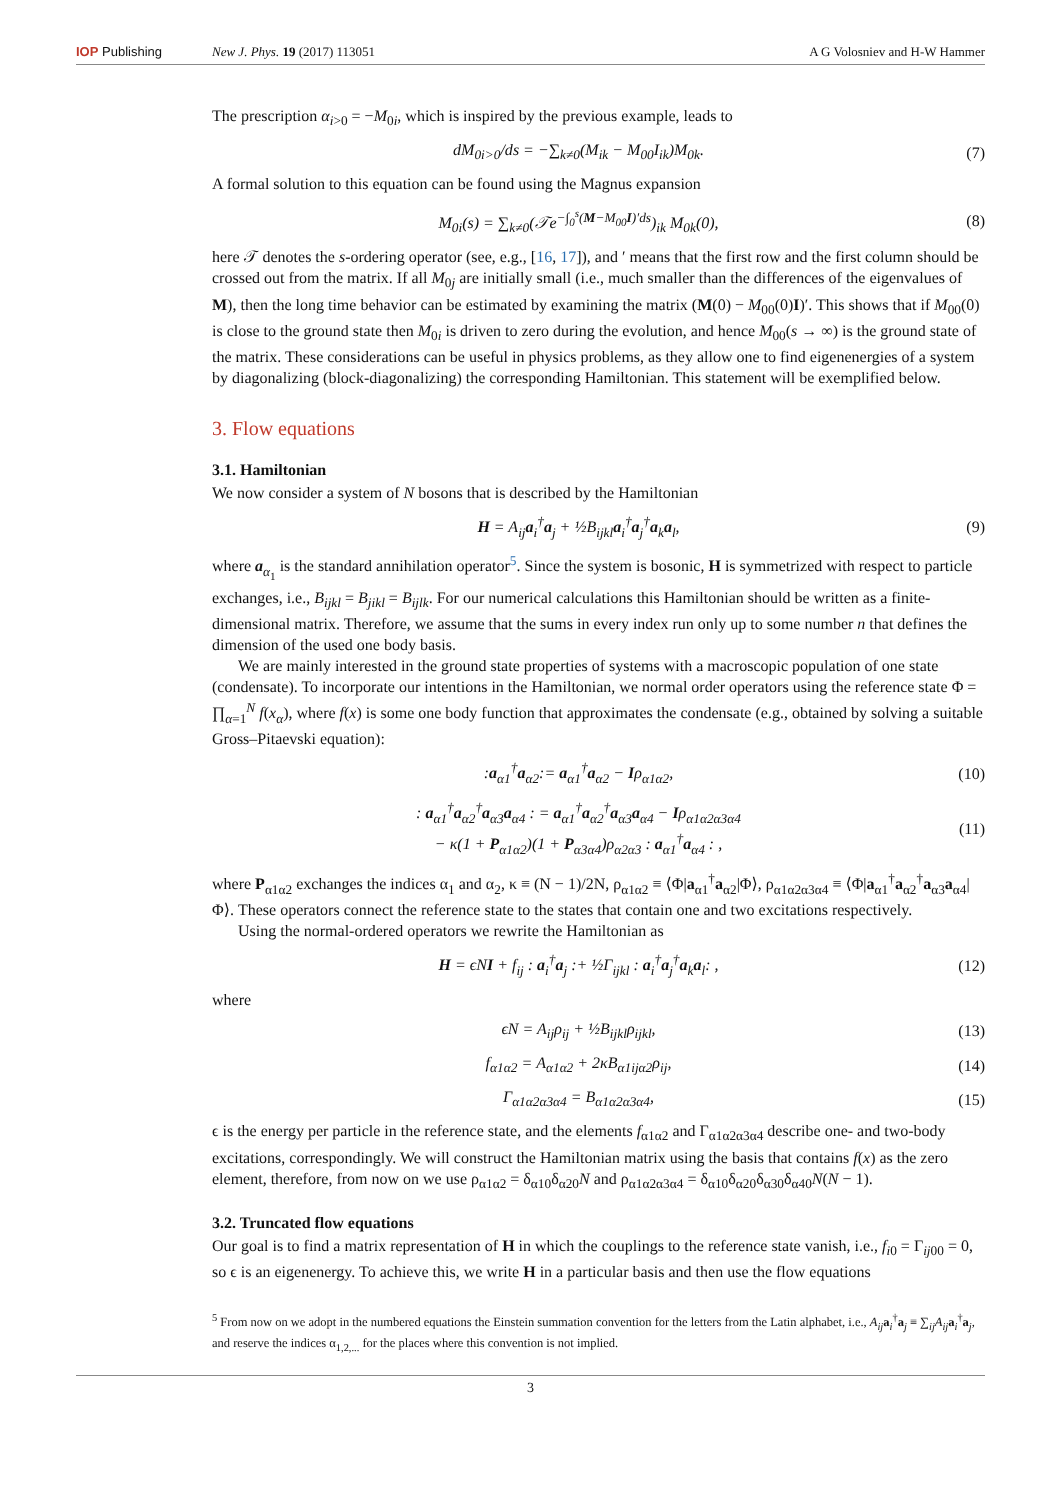IOP Publishing New J. Phys. 19 (2017) 113051 A G Volosniev and H-W Hammer
The prescription α<sub>i>0</sub> = −M<sub>0i</sub>, which is inspired by the previous example, leads to
dM<sub>0i>0</sub>/ds = −∑<sub>k≠0</sub>(M<sub>ik</sub> − M<sub>00</sub>I<sub>ik</sub>)M<sub>0k</sub>.
(7)
A formal solution to this equation can be found using the Magnus expansion
M<sub>0i</sub>(s) = ∑<sub>k≠0</sub>(𝒯e<sup>−∫<sub>0</sub><sup>s</sup>(M−M<sub>00</sub>I)′ds</sup>)<sub>ik</sub> M<sub>0k</sub>(0),
(8)
here 𝒯 denotes the s-ordering operator (see, e.g., [16, 17]), and ′ means that the first row and the first column should be crossed out from the matrix. If all M<sub>0j</sub> are initially small (i.e., much smaller than the differences of the eigenvalues of M), then the long time behavior can be estimated by examining the matrix (M(0) − M<sub>00</sub>(0)I)′. This shows that if M<sub>00</sub>(0) is close to the ground state then M<sub>0i</sub> is driven to zero during the evolution, and hence M<sub>00</sub>(s → ∞) is the ground state of the matrix. These considerations can be useful in physics problems, as they allow one to find eigenenergies of a system by diagonalizing (block-diagonalizing) the corresponding Hamiltonian. This statement will be exemplified below.
3. Flow equations
3.1. Hamiltonian
We now consider a system of N bosons that is described by the Hamiltonian
H = A<sub>ij</sub>a<sub>i</sub><sup>†</sup>a<sub>j</sub> + ½B<sub>ijkl</sub>a<sub>i</sub><sup>†</sup>a<sub>j</sub><sup>†</sup>a<sub>k</sub>a<sub>l</sub>,
(9)
where a<sub>α<sub>1</sub></sub> is the standard annihilation operator<sup>5</sup>. Since the system is bosonic, H is symmetrized with respect to particle exchanges, i.e., B<sub>ijkl</sub> = B<sub>jikl</sub> = B<sub>ijlk</sub>. For our numerical calculations this Hamiltonian should be written as a finite-dimensional matrix. Therefore, we assume that the sums in every index run only up to some number n that defines the dimension of the used one body basis.
We are mainly interested in the ground state properties of systems with a macroscopic population of one state (condensate). To incorporate our intentions in the Hamiltonian, we normal order operators using the reference state Φ = ∏<sub>α=1</sub><sup>N</sup> f(x<sub>α</sub>), where f(x) is some one body function that approximates the condensate (e.g., obtained by solving a suitable Gross–Pitaevski equation):
:a<sub>α1</sub><sup>†</sup>a<sub>α2</sub>:= a<sub>α1</sub><sup>†</sup>a<sub>α2</sub> − Iρ<sub>α1α2</sub>, (10)
: a<sub>α1</sub><sup>†</sup>a<sub>α2</sub><sup>†</sup>a<sub>α3</sub>a<sub>α4</sub> : = a<sub>α1</sub><sup>†</sup>a<sub>α2</sub><sup>†</sup>a<sub>α3</sub>a<sub>α4</sub> − Iρ<sub>α1α2α3α4</sub>
− κ(1 + P<sub>α1α2</sub>)(1 + P<sub>α3α4</sub>)ρ<sub>α2α3</sub> : a<sub>α1</sub><sup>†</sup>a<sub>α4</sub> : ,
(11)
where P<sub>α1α2</sub> exchanges the indices α<sub>1</sub> and α<sub>2</sub>, κ ≡ (N − 1)/2N, ρ<sub>α1α2</sub> ≡ ⟨Φ|a<sub>α1</sub><sup>†</sup>a<sub>α2</sub>|Φ⟩, ρ<sub>α1α2α3α4</sub> ≡ ⟨Φ|a<sub>α1</sub><sup>†</sup>a<sub>α2</sub><sup>†</sup>a<sub>α3</sub>a<sub>α4</sub>|Φ⟩. These operators connect the reference state to the states that contain one and two excitations respectively.
Using the normal-ordered operators we rewrite the Hamiltonian as
H = ϵNI + f<sub>ij</sub> : a<sub>i</sub><sup>†</sup>a<sub>j</sub> :+ ½Γ<sub>ijkl</sub> : a<sub>i</sub><sup>†</sup>a<sub>j</sub><sup>†</sup>a<sub>k</sub>a<sub>l</sub>: ,
(12)
where
ϵN = A<sub>ij</sub>ρ<sub>ij</sub> + ½B<sub>ijkl</sub>ρ<sub>ijkl</sub>, (13)
f<sub>α1α2</sub> = A<sub>α1α2</sub> + 2κB<sub>α1ijα2</sub>ρ<sub>ij</sub>, (14)
Γ<sub>α1α2α3α4</sub> = B<sub>α1α2α3α4</sub>, (15)
ϵ is the energy per particle in the reference state, and the elements f<sub>α1α2</sub> and Γ<sub>α1α2α3α4</sub> describe one- and two-body excitations, correspondingly. We will construct the Hamiltonian matrix using the basis that contains f(x) as the zero element, therefore, from now on we use ρ<sub>α1α2</sub> = δ<sub>α10</sub>δ<sub>α20</sub>N and ρ<sub>α1α2α3α4</sub> = δ<sub>α10</sub>δ<sub>α20</sub>δ<sub>α30</sub>δ<sub>α40</sub>N(N − 1).
3.2. Truncated flow equations
Our goal is to find a matrix representation of H in which the couplings to the reference state vanish, i.e., f<sub>i0</sub> = Γ<sub>ij00</sub> = 0, so ϵ is an eigenenergy. To achieve this, we write H in a particular basis and then use the flow equations
<sup>5</sup> From now on we adopt in the numbered equations the Einstein summation convention for the letters from the Latin alphabet, i.e., A<sub>ij</sub>a<sub>i</sub><sup>†</sup>a<sub>j</sub> ≡ ∑<sub>ij</sub>A<sub>ij</sub>a<sub>i</sub><sup>†</sup>a<sub>j</sub>, and reserve the indices α<sub>1,2,...</sub> for the places where this convention is not implied.
3